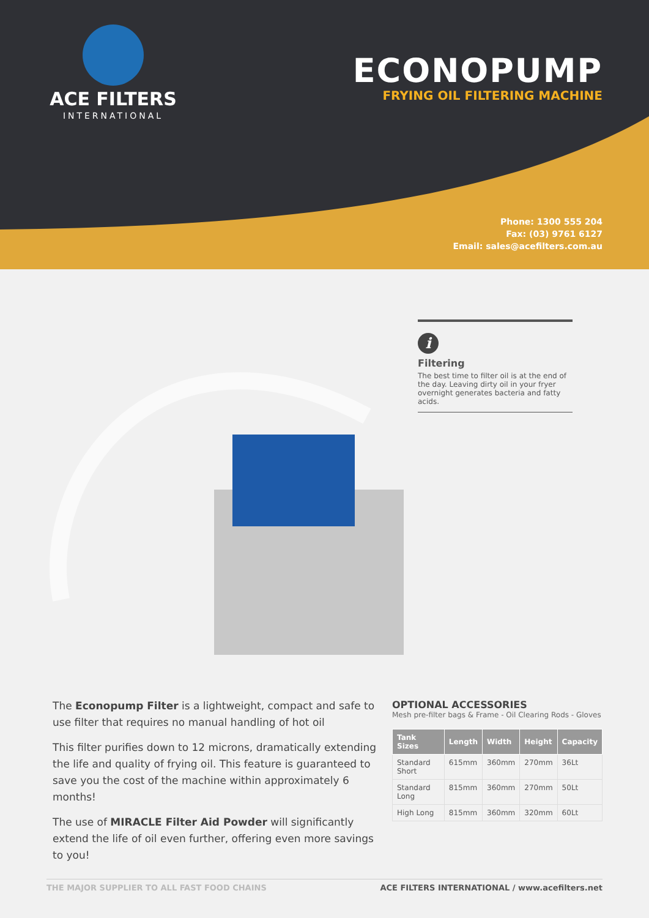ACE FILTERS
INTERNATIONAL
ECONOPUMP
FRYING OIL FILTERING MACHINE
Phone: 1300 555 204
Fax: (03) 9761 6127
Email: sales@acefilters.com.au
i
Filtering
The best time to filter oil is at the end of the day. Leaving dirty oil in your fryer overnight generates bacteria and fatty acids.
The Econopump Filter is a lightweight, compact and safe to use filter that requires no manual handling of hot oil
This filter purifies down to 12 microns, dramatically extending the life and quality of frying oil. This feature is guaranteed to save you the cost of the machine within approximately 6 months!
The use of MIRACLE Filter Aid Powder will significantly extend the life of oil even further, offering even more savings to you!
OPTIONAL ACCESSORIES
Mesh pre-filter bags & Frame - Oil Clearing Rods - Gloves
| Tank Sizes | Length | Width | Height | Capacity |
| --- | --- | --- | --- | --- |
| Standard Short | 615mm | 360mm | 270mm | 36Lt |
| Standard Long | 815mm | 360mm | 270mm | 50Lt |
| High Long | 815mm | 360mm | 320mm | 60Lt |
THE MAJOR SUPPLIER TO ALL FAST FOOD CHAINS ACE FILTERS INTERNATIONAL / www.acefilters.net